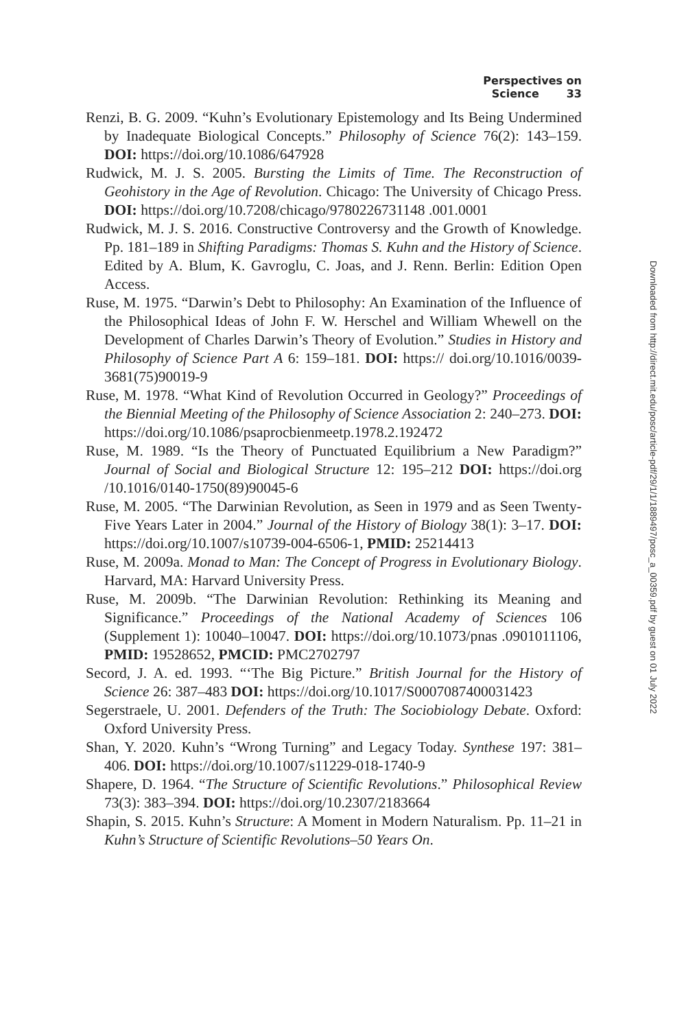Perspectives on Science 33
Renzi, B. G. 2009. “Kuhn’s Evolutionary Epistemology and Its Being Undermined by Inadequate Biological Concepts.” Philosophy of Science 76(2): 143–159. DOI: https://doi.org/10.1086/647928
Rudwick, M. J. S. 2005. Bursting the Limits of Time. The Reconstruction of Geohistory in the Age of Revolution. Chicago: The University of Chicago Press. DOI: https://doi.org/10.7208/chicago/9780226731148 .001.0001
Rudwick, M. J. S. 2016. Constructive Controversy and the Growth of Knowledge. Pp. 181–189 in Shifting Paradigms: Thomas S. Kuhn and the History of Science. Edited by A. Blum, K. Gavroglu, C. Joas, and J. Renn. Berlin: Edition Open Access.
Ruse, M. 1975. “Darwin’s Debt to Philosophy: An Examination of the Influence of the Philosophical Ideas of John F. W. Herschel and William Whewell on the Development of Charles Darwin’s Theory of Evolution.” Studies in History and Philosophy of Science Part A 6: 159–181. DOI: https:// doi.org/10.1016/0039-3681(75)90019-9
Ruse, M. 1978. “What Kind of Revolution Occurred in Geology?” Proceedings of the Biennial Meeting of the Philosophy of Science Association 2: 240–273. DOI: https://doi.org/10.1086/psaprocbienmeetp.1978.2.192472
Ruse, M. 1989. “Is the Theory of Punctuated Equilibrium a New Paradigm?” Journal of Social and Biological Structure 12: 195–212 DOI: https://doi.org /10.1016/0140-1750(89)90045-6
Ruse, M. 2005. “The Darwinian Revolution, as Seen in 1979 and as Seen Twenty-Five Years Later in 2004.” Journal of the History of Biology 38(1): 3–17. DOI: https://doi.org/10.1007/s10739-004-6506-1, PMID: 25214413
Ruse, M. 2009a. Monad to Man: The Concept of Progress in Evolutionary Biology. Harvard, MA: Harvard University Press.
Ruse, M. 2009b. “The Darwinian Revolution: Rethinking its Meaning and Significance.” Proceedings of the National Academy of Sciences 106 (Supplement 1): 10040–10047. DOI: https://doi.org/10.1073/pnas .0901011106, PMID: 19528652, PMCID: PMC2702797
Secord, J. A. ed. 1993. “‘The Big Picture.” British Journal for the History of Science 26: 387–483 DOI: https://doi.org/10.1017/S0007087400031423
Segerstraele, U. 2001. Defenders of the Truth: The Sociobiology Debate. Oxford: Oxford University Press.
Shan, Y. 2020. Kuhn’s “Wrong Turning” and Legacy Today. Synthese 197: 381–406. DOI: https://doi.org/10.1007/s11229-018-1740-9
Shapere, D. 1964. “The Structure of Scientific Revolutions.” Philosophical Review 73(3): 383–394. DOI: https://doi.org/10.2307/2183664
Shapin, S. 2015. Kuhn’s Structure: A Moment in Modern Naturalism. Pp. 11–21 in Kuhn’s Structure of Scientific Revolutions–50 Years On.
Downloaded from http://direct.mit.edu/posc/article-pdf/29/1/1/1889497/posc_a_00359.pdf by guest on 01 July 2022